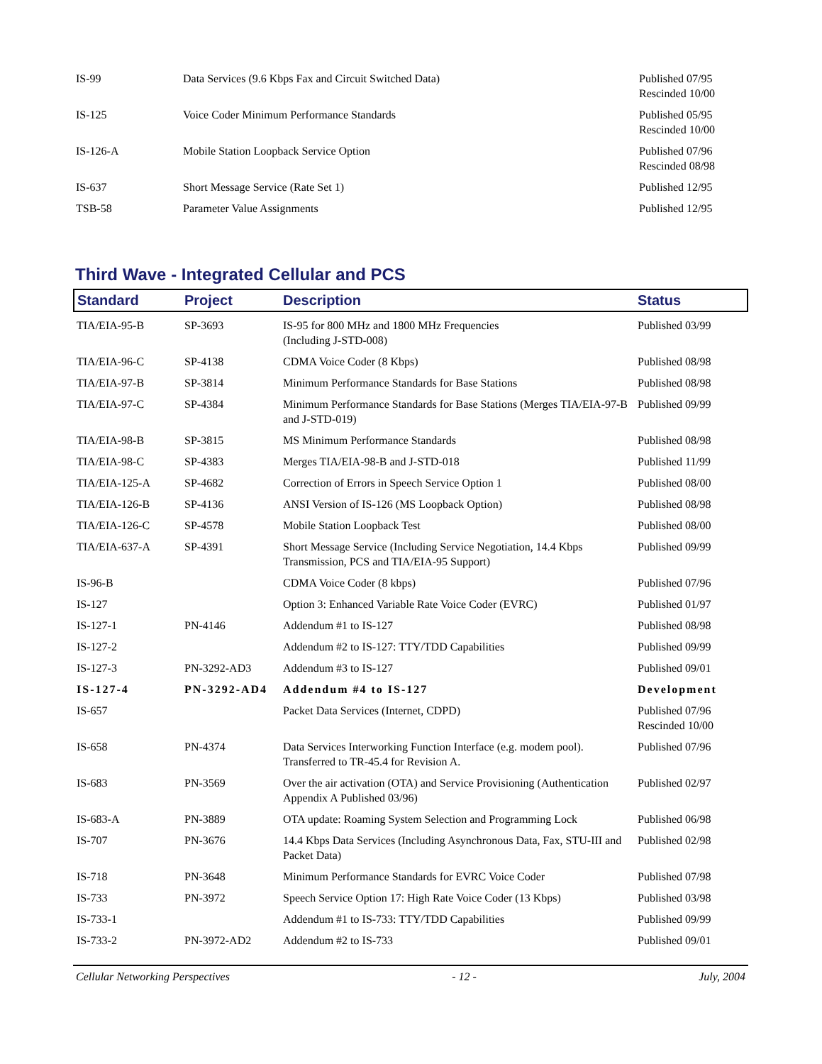| IS-99 | Data Services (9.6 Kbps Fax and Circuit Switched Data) | Published 07/95 Rescinded 10/00 |
| IS-125 | Voice Coder Minimum Performance Standards | Published 05/95 Rescinded 10/00 |
| IS-126-A | Mobile Station Loopback Service Option | Published 07/96 Rescinded 08/98 |
| IS-637 | Short Message Service (Rate Set 1) | Published 12/95 |
| TSB-58 | Parameter Value Assignments | Published 12/95 |
Third Wave - Integrated Cellular and PCS
| Standard | Project | Description | Status |
| --- | --- | --- | --- |
| TIA/EIA-95-B | SP-3693 | IS-95 for 800 MHz and 1800 MHz Frequencies (Including J-STD-008) | Published 03/99 |
| TIA/EIA-96-C | SP-4138 | CDMA Voice Coder (8 Kbps) | Published 08/98 |
| TIA/EIA-97-B | SP-3814 | Minimum Performance Standards for Base Stations | Published 08/98 |
| TIA/EIA-97-C | SP-4384 | Minimum Performance Standards for Base Stations (Merges TIA/EIA-97-B and J-STD-019) | Published 09/99 |
| TIA/EIA-98-B | SP-3815 | MS Minimum Performance Standards | Published 08/98 |
| TIA/EIA-98-C | SP-4383 | Merges TIA/EIA-98-B and J-STD-018 | Published 11/99 |
| TIA/EIA-125-A | SP-4682 | Correction of Errors in Speech Service Option 1 | Published 08/00 |
| TIA/EIA-126-B | SP-4136 | ANSI Version of IS-126 (MS Loopback Option) | Published 08/98 |
| TIA/EIA-126-C | SP-4578 | Mobile Station Loopback Test | Published 08/00 |
| TIA/EIA-637-A | SP-4391 | Short Message Service (Including Service Negotiation, 14.4 Kbps Transmission, PCS and TIA/EIA-95 Support) | Published 09/99 |
| IS-96-B | | CDMA Voice Coder (8 kbps) | Published 07/96 |
| IS-127 | | Option 3: Enhanced Variable Rate Voice Coder (EVRC) | Published 01/97 |
| IS-127-1 | PN-4146 | Addendum #1 to IS-127 | Published 08/98 |
| IS-127-2 | | Addendum #2 to IS-127: TTY/TDD Capabilities | Published 09/99 |
| IS-127-3 | PN-3292-AD3 | Addendum #3 to IS-127 | Published 09/01 |
| IS-127-4 | PN-3292-AD4 | Addendum #4 to IS-127 | Development |
| IS-657 | | Packet Data Services (Internet, CDPD) | Published 07/96 Rescinded 10/00 |
| IS-658 | PN-4374 | Data Services Interworking Function Interface (e.g. modem pool). Transferred to TR-45.4 for Revision A. | Published 07/96 |
| IS-683 | PN-3569 | Over the air activation (OTA) and Service Provisioning (Authentication Appendix A Published 03/96) | Published 02/97 |
| IS-683-A | PN-3889 | OTA update: Roaming System Selection and Programming Lock | Published 06/98 |
| IS-707 | PN-3676 | 14.4 Kbps Data Services (Including Asynchronous Data, Fax, STU-III and Packet Data) | Published 02/98 |
| IS-718 | PN-3648 | Minimum Performance Standards for EVRC Voice Coder | Published 07/98 |
| IS-733 | PN-3972 | Speech Service Option 17: High Rate Voice Coder (13 Kbps) | Published 03/98 |
| IS-733-1 | | Addendum #1 to IS-733: TTY/TDD Capabilities | Published 09/99 |
| IS-733-2 | PN-3972-AD2 | Addendum #2 to IS-733 | Published 09/01 |
Cellular Networking Perspectives - 12 - July, 2004